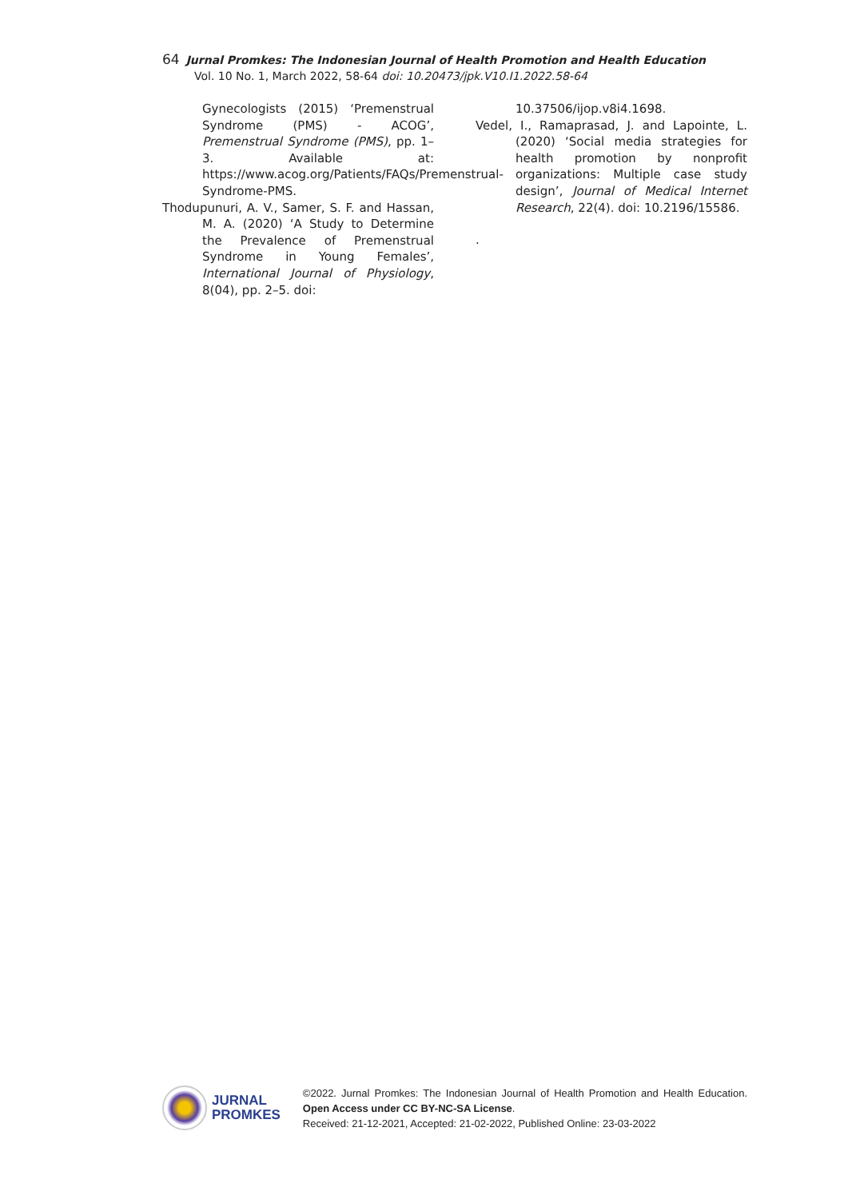64 Jurnal Promkes: The Indonesian Journal of Health Promotion and Health Education
Vol. 10 No. 1, March 2022, 58-64 doi: 10.20473/jpk.V10.I1.2022.58-64
Gynecologists (2015) ‘Premenstrual Syndrome (PMS) - ACOG’, Premenstrual Syndrome (PMS), pp. 1–3. Available at: https://www.acog.org/Patients/FAQs/Premenstrual-Syndrome-PMS.
Thodupunuri, A. V., Samer, S. F. and Hassan, M. A. (2020) ‘A Study to Determine the Prevalence of Premenstrual Syndrome in Young Females’, International Journal of Physiology, 8(04), pp. 2–5. doi:
10.37506/ijop.v8i4.1698.
Vedel, I., Ramaprasad, J. and Lapointe, L. (2020) ‘Social media strategies for health promotion by nonprofit organizations: Multiple case study design’, Journal of Medical Internet Research, 22(4). doi: 10.2196/15586.
.
JURNAL
PROMKES
©2022. Jurnal Promkes: The Indonesian Journal of Health Promotion and Health Education. Open Access under CC BY-NC-SA License.
Received: 21-12-2021, Accepted: 21-02-2022, Published Online: 23-03-2022